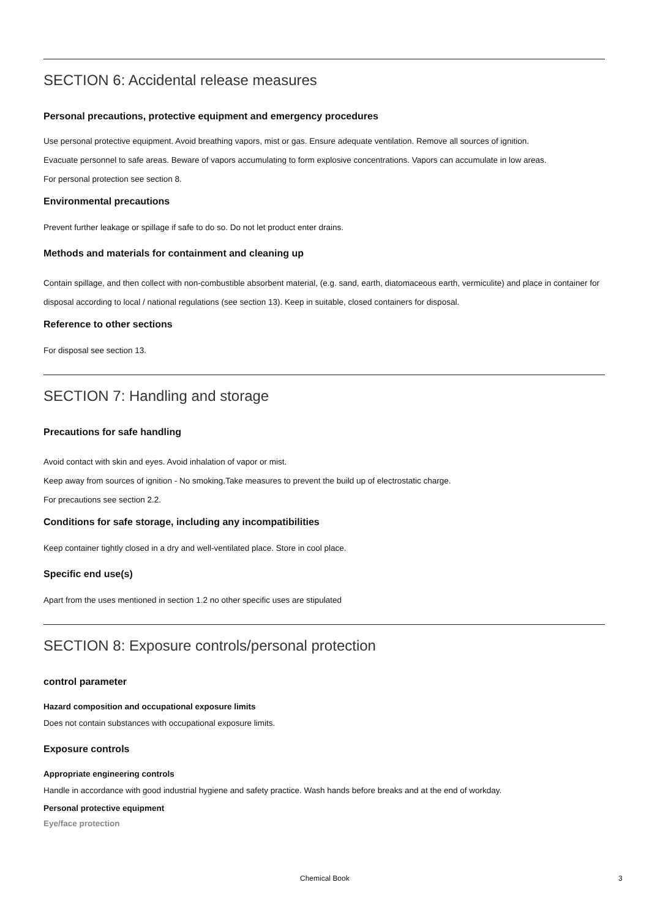SECTION 6: Accidental release measures
Personal precautions, protective equipment and emergency procedures
Use personal protective equipment. Avoid breathing vapors, mist or gas. Ensure adequate ventilation. Remove all sources of ignition.
Evacuate personnel to safe areas. Beware of vapors accumulating to form explosive concentrations. Vapors can accumulate in low areas.
For personal protection see section 8.
Environmental precautions
Prevent further leakage or spillage if safe to do so. Do not let product enter drains.
Methods and materials for containment and cleaning up
Contain spillage, and then collect with non-combustible absorbent material, (e.g. sand, earth, diatomaceous earth, vermiculite) and place in container for disposal according to local / national regulations (see section 13). Keep in suitable, closed containers for disposal.
Reference to other sections
For disposal see section 13.
SECTION 7: Handling and storage
Precautions for safe handling
Avoid contact with skin and eyes. Avoid inhalation of vapor or mist.
Keep away from sources of ignition - No smoking.Take measures to prevent the build up of electrostatic charge.
For precautions see section 2.2.
Conditions for safe storage, including any incompatibilities
Keep container tightly closed in a dry and well-ventilated place. Store in cool place.
Specific end use(s)
Apart from the uses mentioned in section 1.2 no other specific uses are stipulated
SECTION 8: Exposure controls/personal protection
control parameter
Hazard composition and occupational exposure limits
Does not contain substances with occupational exposure limits.
Exposure controls
Appropriate engineering controls
Handle in accordance with good industrial hygiene and safety practice. Wash hands before breaks and at the end of workday.
Personal protective equipment
Eye/face protection
Chemical Book 3